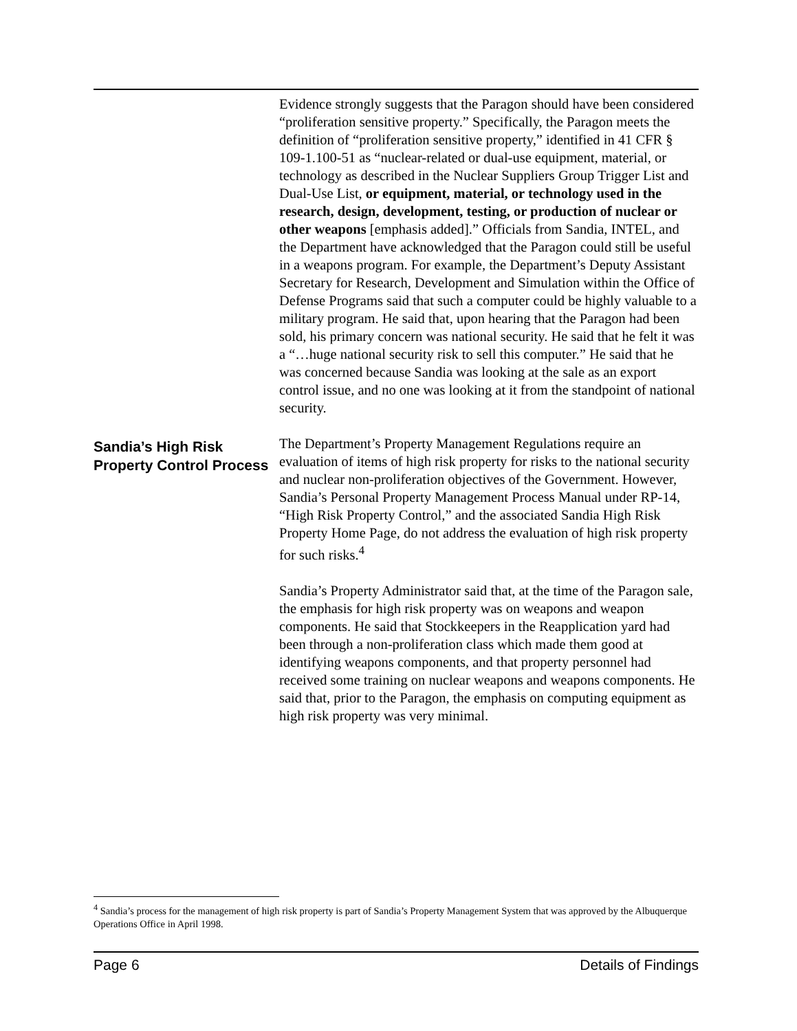Evidence strongly suggests that the Paragon should have been considered “proliferation sensitive property.” Specifically, the Paragon meets the definition of “proliferation sensitive property,” identified in 41 CFR § 109-1.100-51 as “nuclear-related or dual-use equipment, material, or technology as described in the Nuclear Suppliers Group Trigger List and Dual-Use List, or equipment, material, or technology used in the research, design, development, testing, or production of nuclear or other weapons [emphasis added].” Officials from Sandia, INTEL, and the Department have acknowledged that the Paragon could still be useful in a weapons program. For example, the Department’s Deputy Assistant Secretary for Research, Development and Simulation within the Office of Defense Programs said that such a computer could be highly valuable to a military program. He said that, upon hearing that the Paragon had been sold, his primary concern was national security. He said that he felt it was a “…huge national security risk to sell this computer.” He said that he was concerned because Sandia was looking at the sale as an export control issue, and no one was looking at it from the standpoint of national security.
Sandia’s High Risk Property Control Process
The Department’s Property Management Regulations require an evaluation of items of high risk property for risks to the national security and nuclear non-proliferation objectives of the Government. However, Sandia’s Personal Property Management Process Manual under RP-14, “High Risk Property Control,” and the associated Sandia High Risk Property Home Page, do not address the evaluation of high risk property for such risks.<sup>4</sup>
Sandia’s Property Administrator said that, at the time of the Paragon sale, the emphasis for high risk property was on weapons and weapon components. He said that Stockkeepers in the Reapplication yard had been through a non-proliferation class which made them good at identifying weapons components, and that property personnel had received some training on nuclear weapons and weapons components. He said that, prior to the Paragon, the emphasis on computing equipment as high risk property was very minimal.
<sup>4</sup> Sandia’s process for the management of high risk property is part of Sandia’s Property Management System that was approved by the Albuquerque Operations Office in April 1998.
Page 6 Details of Findings